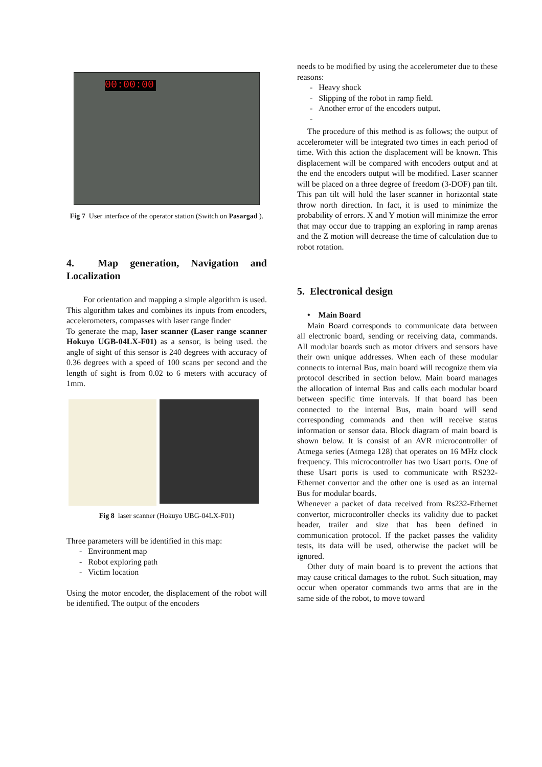00:00:00
Fig 7 User interface of the operator station (Switch on Pasargad ).
4. Map generation, Navigation and Localization
For orientation and mapping a simple algorithm is used. This algorithm takes and combines its inputs from encoders, accelerometers, compasses with laser range finder
To generate the map, laser scanner (Laser range scanner Hokuyo UGB-04LX-F01) as a sensor, is being used. the angle of sight of this sensor is 240 degrees with accuracy of 0.36 degrees with a speed of 100 scans per second and the length of sight is from 0.02 to 6 meters with accuracy of 1mm.
Fig 8 laser scanner (Hokuyo UBG-04LX-F01)
Three parameters will be identified in this map:
- Environment map
- Robot exploring path
- Victim location
Using the motor encoder, the displacement of the robot will be identified. The output of the encoders
needs to be modified by using the accelerometer due to these reasons:
- Heavy shock
- Slipping of the robot in ramp field.
- Another error of the encoders output.
-
The procedure of this method is as follows; the output of accelerometer will be integrated two times in each period of time. With this action the displacement will be known. This displacement will be compared with encoders output and at the end the encoders output will be modified. Laser scanner will be placed on a three degree of freedom (3-DOF) pan tilt. This pan tilt will hold the laser scanner in horizontal state throw north direction. In fact, it is used to minimize the probability of errors. X and Y motion will minimize the error that may occur due to trapping an exploring in ramp arenas and the Z motion will decrease the time of calculation due to robot rotation.
5. Electronical design
• Main Board
Main Board corresponds to communicate data between all electronic board, sending or receiving data, commands. All modular boards such as motor drivers and sensors have their own unique addresses. When each of these modular connects to internal Bus, main board will recognize them via protocol described in section below. Main board manages the allocation of internal Bus and calls each modular board between specific time intervals. If that board has been connected to the internal Bus, main board will send corresponding commands and then will receive status information or sensor data. Block diagram of main board is shown below. It is consist of an AVR microcontroller of Atmega series (Atmega 128) that operates on 16 MHz clock frequency. This microcontroller has two Usart ports. One of these Usart ports is used to communicate with RS232-Ethernet convertor and the other one is used as an internal Bus for modular boards.
Whenever a packet of data received from Rs232-Ethernet convertor, microcontroller checks its validity due to packet header, trailer and size that has been defined in communication protocol. If the packet passes the validity tests, its data will be used, otherwise the packet will be ignored.
Other duty of main board is to prevent the actions that may cause critical damages to the robot. Such situation, may occur when operator commands two arms that are in the same side of the robot, to move toward